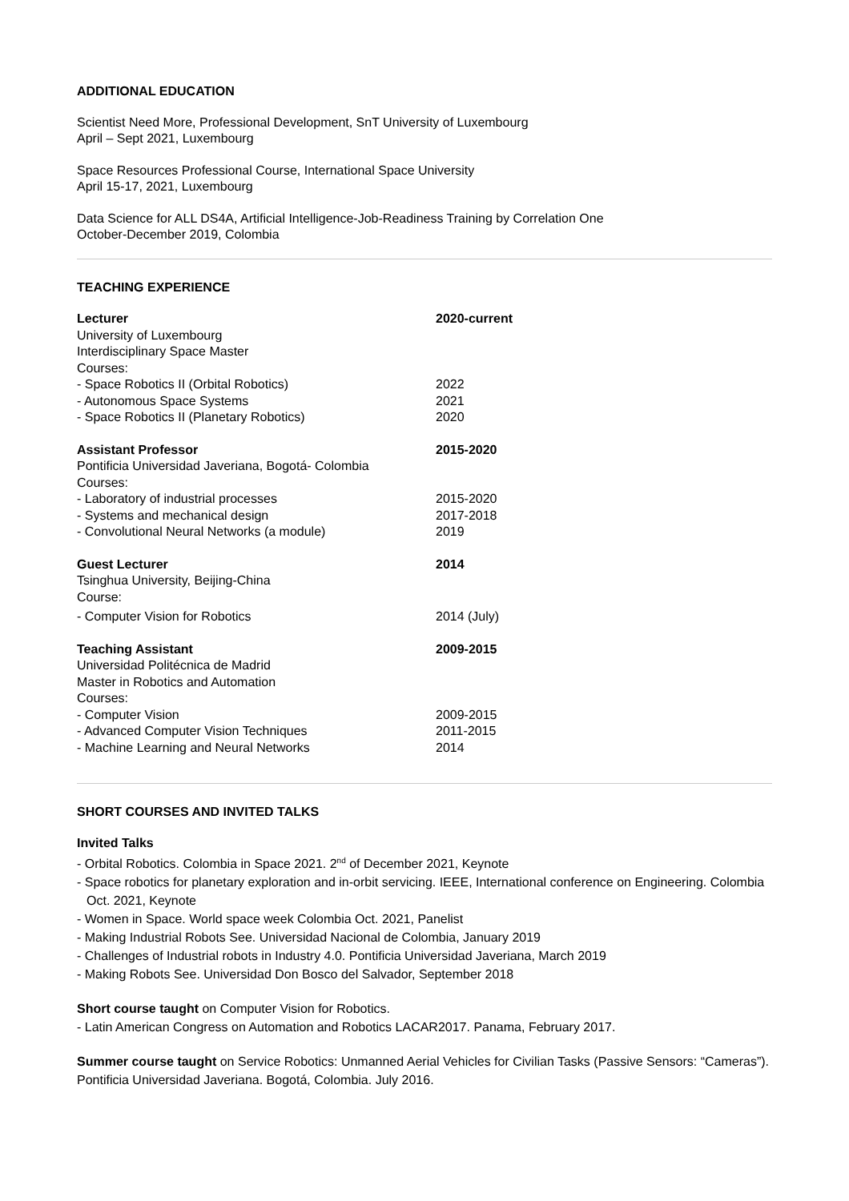ADDITIONAL EDUCATION
Scientist Need More, Professional Development, SnT University of Luxembourg
April – Sept 2021, Luxembourg
Space Resources Professional Course, International Space University
April 15-17, 2021, Luxembourg
Data Science for ALL DS4A, Artificial Intelligence-Job-Readiness Training by Correlation One
October-December 2019, Colombia
TEACHING EXPERIENCE
| Lecturer | 2020-current |
| University of Luxembourg | |
| Interdisciplinary Space Master | |
| Courses: | |
| - Space Robotics II (Orbital Robotics) | 2022 |
| - Autonomous Space Systems | 2021 |
| - Space Robotics II (Planetary Robotics) | 2020 |
| Assistant Professor | 2015-2020 |
| Pontificia Universidad Javeriana, Bogotá- Colombia | |
| Courses: | |
| - Laboratory of industrial processes | 2015-2020 |
| - Systems and mechanical design | 2017-2018 |
| - Convolutional Neural Networks (a module) | 2019 |
| Guest Lecturer | 2014 |
| Tsinghua University, Beijing-China | |
| Course: | |
| - Computer Vision for Robotics | 2014 (July) |
| Teaching Assistant | 2009-2015 |
| Universidad Politécnica de Madrid | |
| Master in Robotics and Automation | |
| Courses: | |
| - Computer Vision | 2009-2015 |
| - Advanced Computer Vision Techniques | 2011-2015 |
| - Machine Learning and Neural Networks | 2014 |
SHORT COURSES AND INVITED TALKS
Invited Talks
- Orbital Robotics. Colombia in Space 2021. 2<sup>nd</sup> of December 2021, Keynote
- Space robotics for planetary exploration and in-orbit servicing. IEEE, International conference on Engineering. Colombia Oct. 2021, Keynote
- Women in Space. World space week Colombia Oct. 2021, Panelist
- Making Industrial Robots See. Universidad Nacional de Colombia, January 2019
- Challenges of Industrial robots in Industry 4.0. Pontificia Universidad Javeriana, March 2019
- Making Robots See. Universidad Don Bosco del Salvador, September 2018
Short course taught on Computer Vision for Robotics.
- Latin American Congress on Automation and Robotics LACAR2017. Panama, February 2017.
Summer course taught on Service Robotics: Unmanned Aerial Vehicles for Civilian Tasks (Passive Sensors: “Cameras”). Pontificia Universidad Javeriana. Bogotá, Colombia. July 2016.